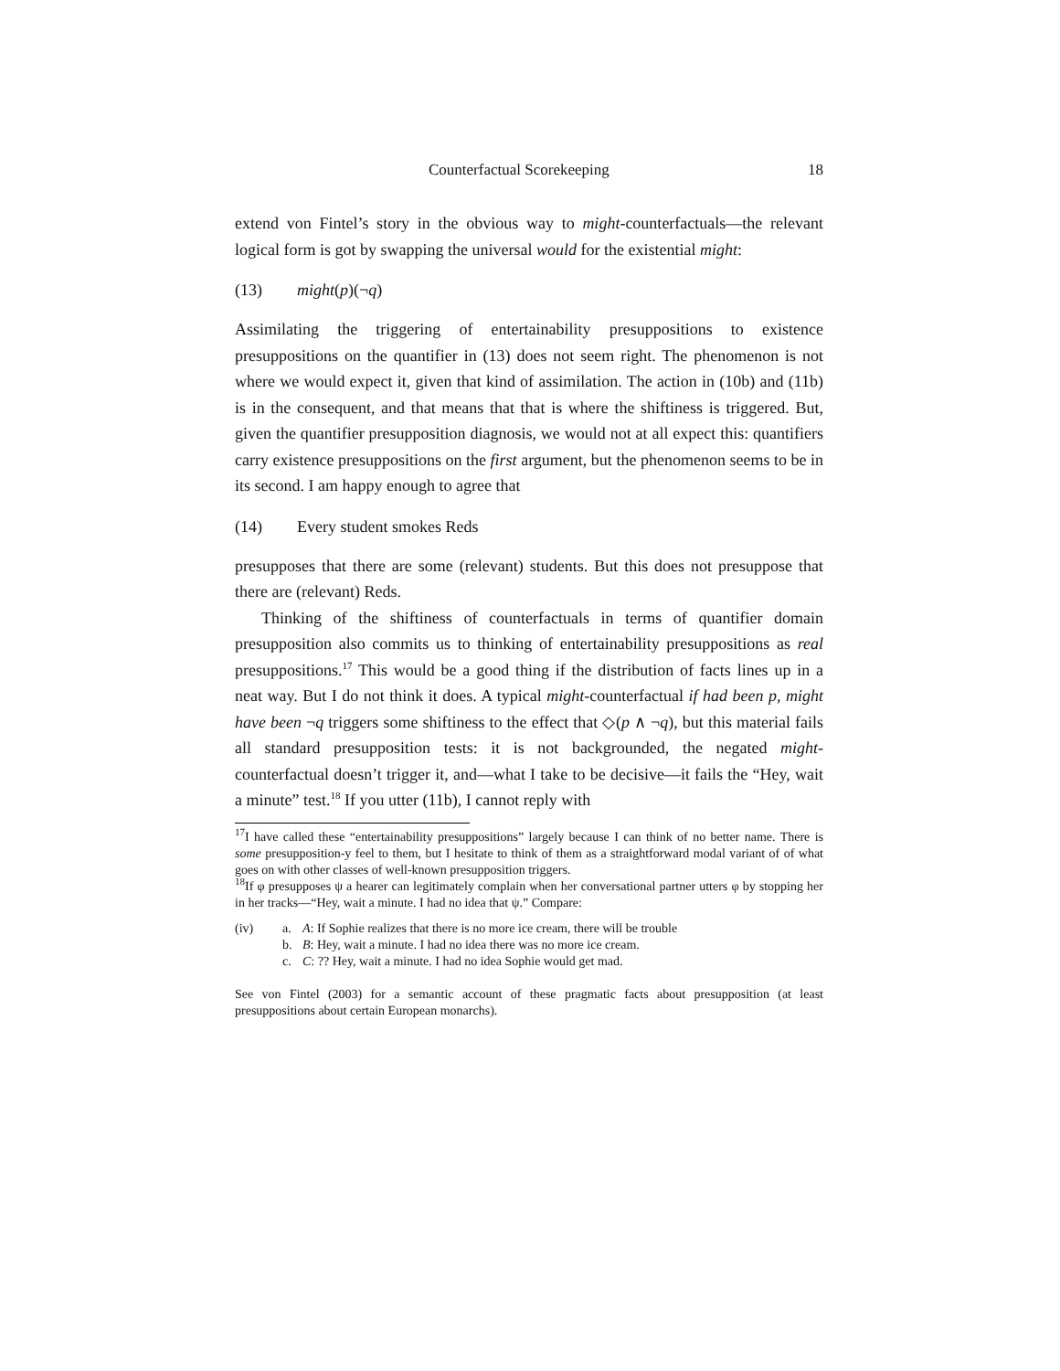Counterfactual Scorekeeping 18
extend von Fintel’s story in the obvious way to might-counterfactuals—the relevant logical form is got by swapping the universal would for the existential might:
(13) might(p)(¬q)
Assimilating the triggering of entertainability presuppositions to existence presuppositions on the quantifier in (13) does not seem right. The phenomenon is not where we would expect it, given that kind of assimilation. The action in (10b) and (11b) is in the consequent, and that means that that is where the shiftiness is triggered. But, given the quantifier presupposition diagnosis, we would not at all expect this: quantifiers carry existence presuppositions on the first argument, but the phenomenon seems to be in its second. I am happy enough to agree that
(14) Every student smokes Reds
presupposes that there are some (relevant) students. But this does not presuppose that there are (relevant) Reds.
Thinking of the shiftiness of counterfactuals in terms of quantifier domain presupposition also commits us to thinking of entertainability presuppositions as real presuppositions.<sup>17</sup> This would be a good thing if the distribution of facts lines up in a neat way. But I do not think it does. A typical might-counterfactual if had been p, might have been ¬q triggers some shiftiness to the effect that ◇(p ∧ ¬q), but this material fails all standard presupposition tests: it is not backgrounded, the negated might-counterfactual doesn’t trigger it, and—what I take to be decisive—it fails the “Hey, wait a minute” test.<sup>18</sup> If you utter (11b), I cannot reply with
<sup>17</sup> I have called these “entertainability presuppositions” largely because I can think of no better name. There is some presupposition-y feel to them, but I hesitate to think of them as a straightforward modal variant of of what goes on with other classes of well-known presupposition triggers.
<sup>18</sup> If φ presupposes ψ a hearer can legitimately complain when her conversational partner utters φ by stopping her in her tracks—“Hey, wait a minute. I had no idea that ψ.” Compare:
(iv) a. A: If Sophie realizes that there is no more ice cream, there will be trouble
b. B: Hey, wait a minute. I had no idea there was no more ice cream.
c. C: ?? Hey, wait a minute. I had no idea Sophie would get mad.
See von Fintel (2003) for a semantic account of these pragmatic facts about presupposition (at least presuppositions about certain European monarchs).